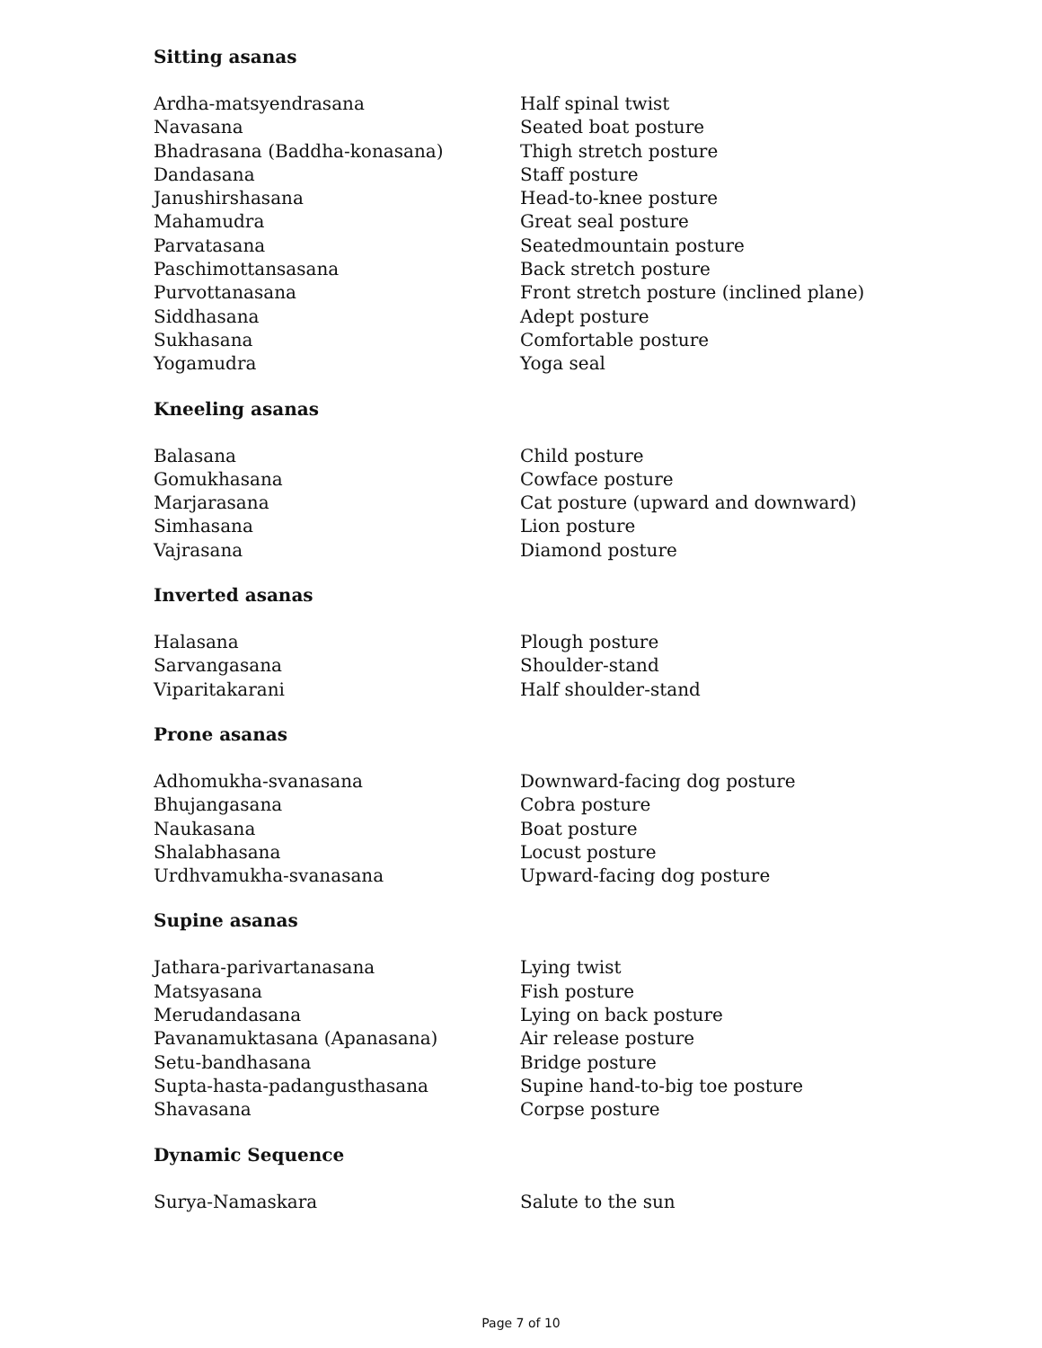Sitting asanas
| Ardha-matsyendrasana | Half spinal twist |
| Navasana | Seated boat posture |
| Bhadrasana (Baddha-konasana) | Thigh stretch posture |
| Dandasana | Staff posture |
| Janushirshasana | Head-to-knee posture |
| Mahamudra | Great seal posture |
| Parvatasana | Seatedmountain posture |
| Paschimottansasana | Back stretch posture |
| Purvottanasana | Front stretch posture (inclined plane) |
| Siddhasana | Adept posture |
| Sukhasana | Comfortable posture |
| Yogamudra | Yoga seal |
Kneeling asanas
| Balasana | Child posture |
| Gomukhasana | Cowface posture |
| Marjarasana | Cat posture (upward and downward) |
| Simhasana | Lion posture |
| Vajrasana | Diamond posture |
Inverted asanas
| Halasana | Plough posture |
| Sarvangasana | Shoulder-stand |
| Viparitakarani | Half shoulder-stand |
Prone asanas
| Adhomukha-svanasana | Downward-facing dog posture |
| Bhujangasana | Cobra posture |
| Naukasana | Boat posture |
| Shalabhasana | Locust posture |
| Urdhvamukha-svanasana | Upward-facing dog posture |
Supine asanas
| Jathara-parivartanasana | Lying twist |
| Matsyasana | Fish posture |
| Merudandasana | Lying on back posture |
| Pavanamuktasana (Apanasana) | Air release posture |
| Setu-bandhasana | Bridge posture |
| Supta-hasta-padangusthasana | Supine hand-to-big toe posture |
| Shavasana | Corpse posture |
Dynamic Sequence
| Surya-Namaskara | Salute to the sun |
Page 7 of 10